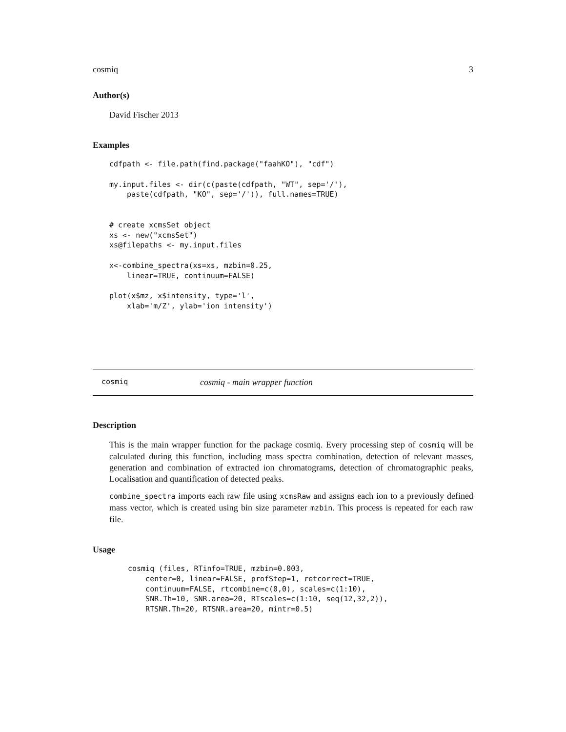cosmiq 3
Author(s)
David Fischer 2013
Examples
cdfpath <- file.path(find.package("faahKO"), "cdf")

my.input.files <- dir(c(paste(cdfpath, "WT", sep='/'),
    paste(cdfpath, "KO", sep='/')), full.names=TRUE)


# create xcmsSet object
xs <- new("xcmsSet")
xs@filepaths <- my.input.files

x<-combine_spectra(xs=xs, mzbin=0.25,
    linear=TRUE, continuum=FALSE)

plot(x$mz, x$intensity, type='l',
    xlab='m/Z', ylab='ion intensity')
cosmiq cosmiq - main wrapper function
Description
This is the main wrapper function for the package cosmiq. Every processing step of cosmiq will be calculated during this function, including mass spectra combination, detection of relevant masses, generation and combination of extracted ion chromatograms, detection of chromatographic peaks, Localisation and quantification of detected peaks.
combine_spectra imports each raw file using xcmsRaw and assigns each ion to a previously defined mass vector, which is created using bin size parameter mzbin. This process is repeated for each raw file.
Usage
cosmiq (files, RTinfo=TRUE, mzbin=0.003,
    center=0, linear=FALSE, profStep=1, retcorrect=TRUE,
    continuum=FALSE, rtcombine=c(0,0), scales=c(1:10),
    SNR.Th=10, SNR.area=20, RTscales=c(1:10, seq(12,32,2)),
    RTSNR.Th=20, RTSNR.area=20, mintr=0.5)